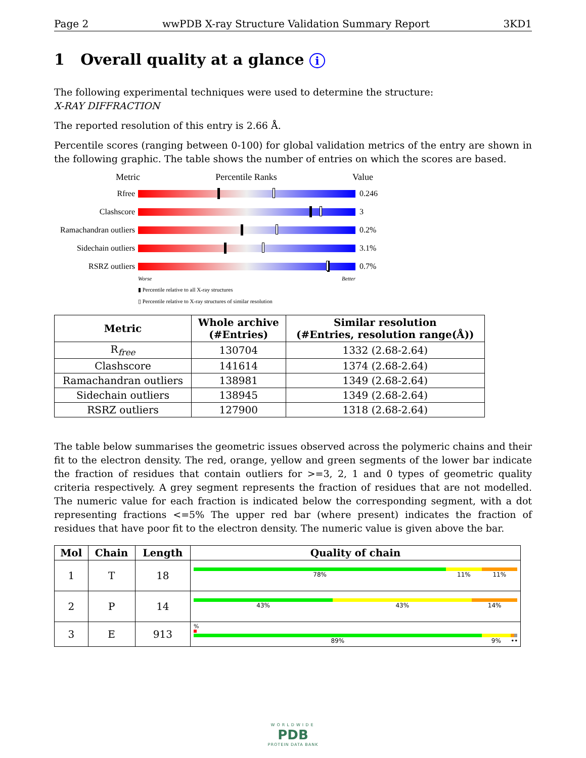Page 2 wwPDB X-ray Structure Validation Summary Report 3KD1
1 Overall quality at a glance i
The following experimental techniques were used to determine the structure:
X-RAY DIFFRACTION
The reported resolution of this entry is 2.66 Å.
Percentile scores (ranging between 0-100) for global validation metrics of the entry are shown in the following graphic. The table shows the number of entries on which the scores are based.
Metric Percentile Ranks Value
Rfree 0.246
Clashscore 3
Ramachandran outliers 0.2%
Sidechain outliers 3.1%
RSRZ outliers 0.7%
Worse Better
▮ Percentile relative to all X-ray structures
▯ Percentile relative to X-ray structures of similar resolution
| Metric | Whole archive (#Entries) | Similar resolution (#Entries, resolution range(Å)) |
| --- | --- | --- |
| R<sub>free</sub> | 130704 | 1332 (2.68-2.64) |
| Clashscore | 141614 | 1374 (2.68-2.64) |
| Ramachandran outliers | 138981 | 1349 (2.68-2.64) |
| Sidechain outliers | 138945 | 1349 (2.68-2.64) |
| RSRZ outliers | 127900 | 1318 (2.68-2.64) |
The table below summarises the geometric issues observed across the polymeric chains and their fit to the electron density. The red, orange, yellow and green segments of the lower bar indicate the fraction of residues that contain outliers for >=3, 2, 1 and 0 types of geometric quality criteria respectively. A grey segment represents the fraction of residues that are not modelled. The numeric value for each fraction is indicated below the corresponding segment, with a dot representing fractions <=5% The upper red bar (where present) indicates the fraction of residues that have poor fit to the electron density. The numeric value is given above the bar.
| Mol | Chain | Length | Quality of chain |
| --- | --- | --- | --- |
| 1 | T | 18 | 78% 11% 11% |
| 2 | P | 14 | 43% 43% 14% |
| 3 | E | 913 | % 89% 9% •• |
WORLDWIDE
PDB
PROTEIN DATA BANK